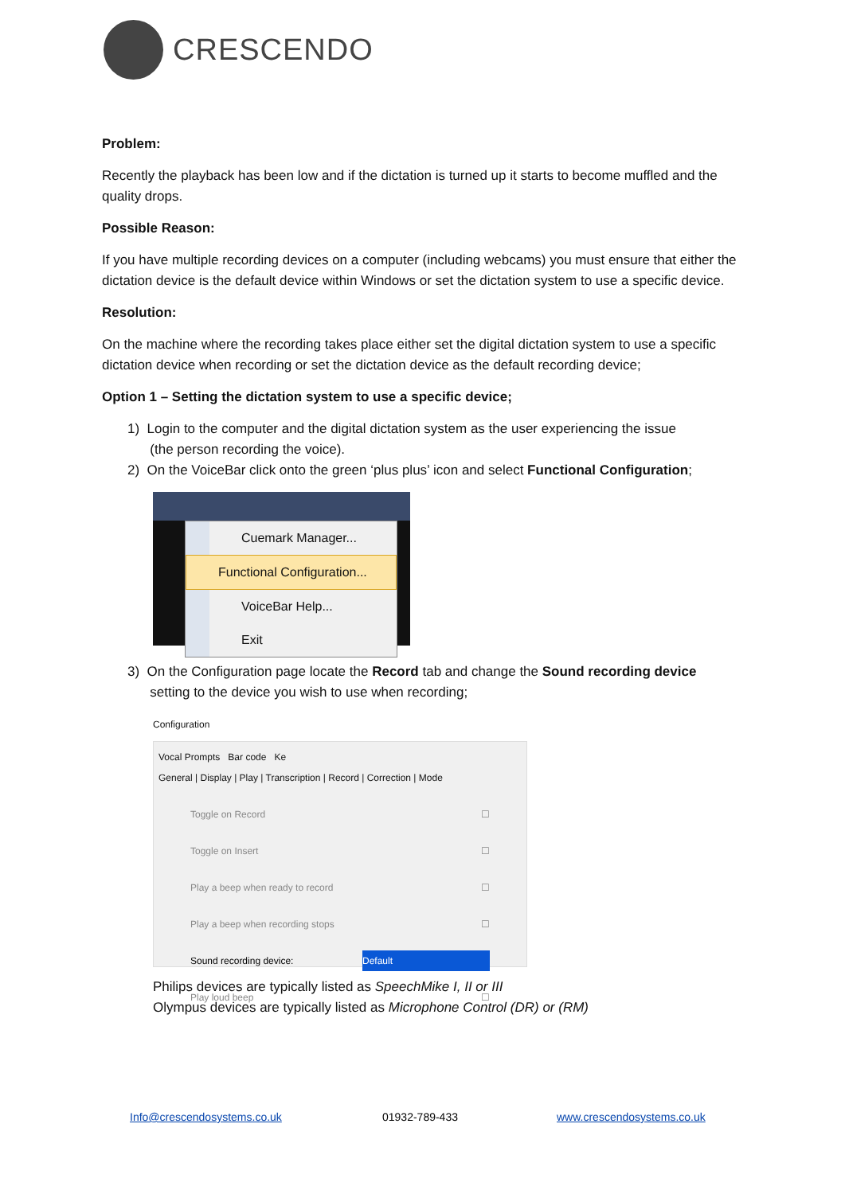CRESCENDO
Problem:
Recently the playback has been low and if the dictation is turned up it starts to become muffled and the quality drops.
Possible Reason:
If you have multiple recording devices on a computer (including webcams) you must ensure that either the dictation device is the default device within Windows or set the dictation system to use a specific device.
Resolution:
On the machine where the recording takes place either set the digital dictation system to use a specific dictation device when recording or set the dictation device as the default recording device;
Option 1 – Setting the dictation system to use a specific device;
1) Login to the computer and the digital dictation system as the user experiencing the issue
(the person recording the voice).
2) On the VoiceBar click onto the green ‘plus plus’ icon and select Functional Configuration;
Cuemark Manager...
Functional Configuration...
VoiceBar Help...
Exit
3) On the Configuration page locate the Record tab and change the Sound recording device
setting to the device you wish to use when recording;
Configuration
Vocal Prompts Bar code Ke
General | Display | Play | Transcription | Record | Correction | Mode
Toggle on Record ☐
Toggle on Insert ☐
Play a beep when ready to record ☐
Play a beep when recording stops ☐
Sound recording device: Default
Play loud beep ☐
Philips devices are typically listed as SpeechMike I, II or III
Olympus devices are typically listed as Microphone Control (DR) or (RM)
Info@crescendosystems.co.uk 01932-789-433 www.crescendosystems.co.uk